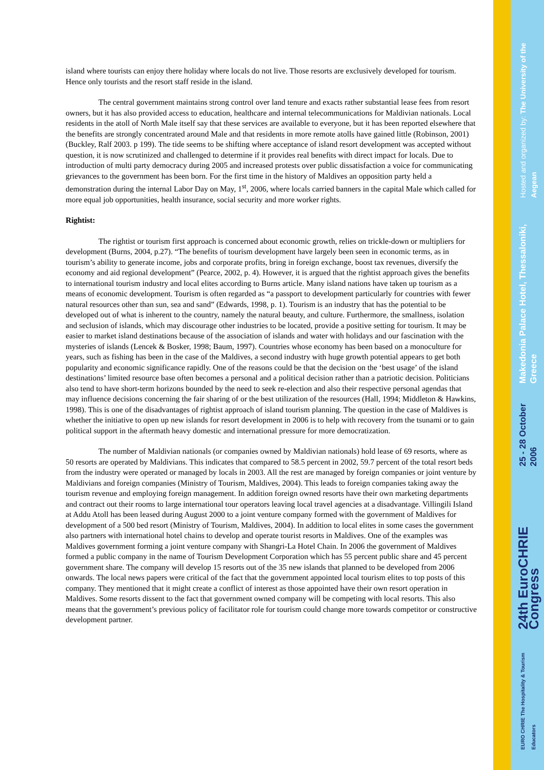Hosted and organized by: The University of the Aegean
Makedonia Palace Hotel, Thessaloniki, Greece
25 - 28 October 2006
24th EuroCHRIE Congress
EURO CHRIE The Hospitality & Tourism Educators
island where tourists can enjoy there holiday where locals do not live. Those resorts are exclusively developed for tourism. Hence only tourists and the resort staff reside in the island.
The central government maintains strong control over land tenure and exacts rather substantial lease fees from resort owners, but it has also provided access to education, healthcare and internal telecommunications for Maldivian nationals. Local residents in the atoll of North Male itself say that these services are available to everyone, but it has been reported elsewhere that the benefits are strongly concentrated around Male and that residents in more remote atolls have gained little (Robinson, 2001) (Buckley, Ralf 2003. p 199). The tide seems to be shifting where acceptance of island resort development was accepted without question, it is now scrutinized and challenged to determine if it provides real benefits with direct impact for locals. Due to introduction of multi party democracy during 2005 and increased protests over public dissatisfaction a voice for communicating grievances to the government has been born. For the first time in the history of Maldives an opposition party held a demonstration during the internal Labor Day on May, 1<sup>st</sup>, 2006, where locals carried banners in the capital Male which called for more equal job opportunities, health insurance, social security and more worker rights.
Rightist:
The rightist or tourism first approach is concerned about economic growth, relies on trickle-down or multipliers for development (Burns, 2004, p.27). “The benefits of tourism development have largely been seen in economic terms, as in tourism’s ability to generate income, jobs and corporate profits, bring in foreign exchange, boost tax revenues, diversify the economy and aid regional development” (Pearce, 2002, p. 4). However, it is argued that the rightist approach gives the benefits to international tourism industry and local elites according to Burns article. Many island nations have taken up tourism as a means of economic development. Tourism is often regarded as “a passport to development particularly for countries with fewer natural resources other than sun, sea and sand” (Edwards, 1998, p. 1). Tourism is an industry that has the potential to be developed out of what is inherent to the country, namely the natural beauty, and culture. Furthermore, the smallness, isolation and seclusion of islands, which may discourage other industries to be located, provide a positive setting for tourism. It may be easier to market island destinations because of the association of islands and water with holidays and our fascination with the mysteries of islands (Lencek & Bosker, 1998; Baum, 1997). Countries whose economy has been based on a monoculture for years, such as fishing has been in the case of the Maldives, a second industry with huge growth potential appears to get both popularity and economic significance rapidly. One of the reasons could be that the decision on the ‘best usage’ of the island destinations’ limited resource base often becomes a personal and a political decision rather than a patriotic decision. Politicians also tend to have short-term horizons bounded by the need to seek re-election and also their respective personal agendas that may influence decisions concerning the fair sharing of or the best utilization of the resources (Hall, 1994; Middleton & Hawkins, 1998). This is one of the disadvantages of rightist approach of island tourism planning. The question in the case of Maldives is whether the initiative to open up new islands for resort development in 2006 is to help with recovery from the tsunami or to gain political support in the aftermath heavy domestic and international pressure for more democratization.
The number of Maldivian nationals (or companies owned by Maldivian nationals) hold lease of 69 resorts, where as 50 resorts are operated by Maldivians. This indicates that compared to 58.5 percent in 2002, 59.7 percent of the total resort beds from the industry were operated or managed by locals in 2003. All the rest are managed by foreign companies or joint venture by Maldivians and foreign companies (Ministry of Tourism, Maldives, 2004). This leads to foreign companies taking away the tourism revenue and employing foreign management. In addition foreign owned resorts have their own marketing departments and contract out their rooms to large international tour operators leaving local travel agencies at a disadvantage. Villingili Island at Addu Atoll has been leased during August 2000 to a joint venture company formed with the government of Maldives for development of a 500 bed resort (Ministry of Tourism, Maldives, 2004). In addition to local elites in some cases the government also partners with international hotel chains to develop and operate tourist resorts in Maldives. One of the examples was Maldives government forming a joint venture company with Shangri-La Hotel Chain. In 2006 the government of Maldives formed a public company in the name of Tourism Development Corporation which has 55 percent public share and 45 percent government share. The company will develop 15 resorts out of the 35 new islands that planned to be developed from 2006 onwards. The local news papers were critical of the fact that the government appointed local tourism elites to top posts of this company. They mentioned that it might create a conflict of interest as those appointed have their own resort operation in Maldives. Some resorts dissent to the fact that government owned company will be competing with local resorts. This also means that the government’s previous policy of facilitator role for tourism could change more towards competitor or constructive development partner.